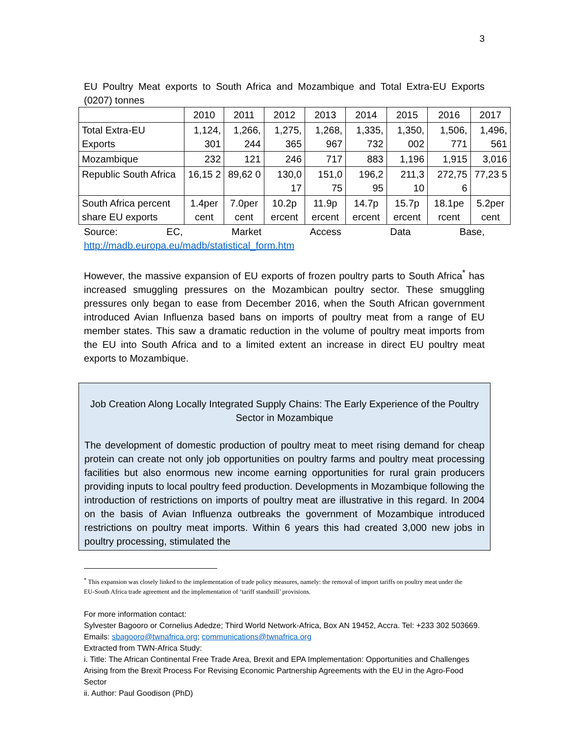3
EU Poultry Meat exports to South Africa and Mozambique and Total Extra-EU Exports (0207) tonnes
| | 2010 | 2011 | 2012 | 2013 | 2014 | 2015 | 2016 | 2017 |
| Total Extra-EU Exports | 1,124, 301 | 1,266, 244 | 1,275, 365 | 1,268, 967 | 1,335, 732 | 1,350, 002 | 1,506, 771 | 1,496, 561 |
| Mozambique | 232 | 121 | 246 | 717 | 883 | 1,196 | 1,915 | 3,016 |
| Republic South Africa | 16,15 2 | 89,62 0 | 130,0 17 | 151,0 75 | 196,2 95 | 211,3 10 | 272,75 6 | 77,23 5 |
| South Africa percent share EU exports | 1.4per cent | 7.0per cent | 10.2p ercent | 11.9p ercent | 14.7p ercent | 15.7p ercent | 18.1pe rcent | 5.2per cent |
Source: EC, Market Access Data Base,
http://madb.europa.eu/madb/statistical_form.htm
However, the massive expansion of EU exports of frozen poultry parts to South Africa<sup>*</sup> has increased smuggling pressures on the Mozambican poultry sector. These smuggling pressures only began to ease from December 2016, when the South African government introduced Avian Influenza based bans on imports of poultry meat from a range of EU member states. This saw a dramatic reduction in the volume of poultry meat imports from the EU into South Africa and to a limited extent an increase in direct EU poultry meat exports to Mozambique.
Job Creation Along Locally Integrated Supply Chains: The Early Experience of the Poultry Sector in Mozambique
The development of domestic production of poultry meat to meet rising demand for cheap protein can create not only job opportunities on poultry farms and poultry meat processing facilities but also enormous new income earning opportunities for rural grain producers providing inputs to local poultry feed production. Developments in Mozambique following the introduction of restrictions on imports of poultry meat are illustrative in this regard. In 2004 on the basis of Avian Influenza outbreaks the government of Mozambique introduced restrictions on poultry meat imports. Within 6 years this had created 3,000 new jobs in poultry processing, stimulated the
<sup>*</sup> This expansion was closely linked to the implementation of trade policy measures, namely: the removal of import tariffs on poultry meat under the EU-South Africa trade agreement and the implementation of ‘tariff standstill’ provisions.
For more information contact:
Sylvester Bagooro or Cornelius Adedze; Third World Network-Africa, Box AN 19452, Accra. Tel: +233 302 503669. Emails: sbagooro@twnafrica.org; communications@twnafrica.org
Extracted from TWN-Africa Study:
i. Title: The African Continental Free Trade Area, Brexit and EPA Implementation: Opportunities and Challenges Arising from the Brexit Process For Revising Economic Partnership Agreements with the EU in the Agro-Food Sector
ii. Author: Paul Goodison (PhD)